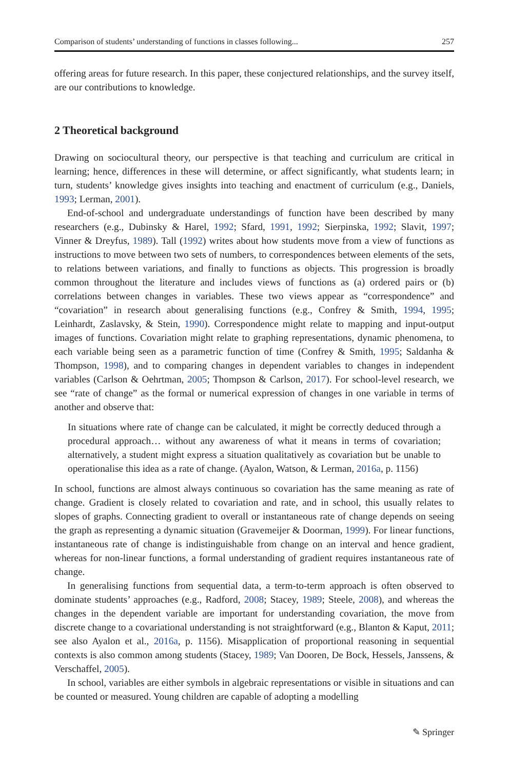Comparison of students’ understanding of functions in classes following... 257
offering areas for future research. In this paper, these conjectured relationships, and the survey itself, are our contributions to knowledge.
2 Theoretical background
Drawing on sociocultural theory, our perspective is that teaching and curriculum are critical in learning; hence, differences in these will determine, or affect significantly, what students learn; in turn, students’ knowledge gives insights into teaching and enactment of curriculum (e.g., Daniels, 1993; Lerman, 2001).
End-of-school and undergraduate understandings of function have been described by many researchers (e.g., Dubinsky & Harel, 1992; Sfard, 1991, 1992; Sierpinska, 1992; Slavit, 1997; Vinner & Dreyfus, 1989). Tall (1992) writes about how students move from a view of functions as instructions to move between two sets of numbers, to correspondences between elements of the sets, to relations between variations, and finally to functions as objects. This progression is broadly common throughout the literature and includes views of functions as (a) ordered pairs or (b) correlations between changes in variables. These two views appear as “correspondence” and “covariation” in research about generalising functions (e.g., Confrey & Smith, 1994, 1995; Leinhardt, Zaslavsky, & Stein, 1990). Correspondence might relate to mapping and input-output images of functions. Covariation might relate to graphing representations, dynamic phenomena, to each variable being seen as a parametric function of time (Confrey & Smith, 1995; Saldanha & Thompson, 1998), and to comparing changes in dependent variables to changes in independent variables (Carlson & Oehrtman, 2005; Thompson & Carlson, 2017). For school-level research, we see “rate of change” as the formal or numerical expression of changes in one variable in terms of another and observe that:
In situations where rate of change can be calculated, it might be correctly deduced through a procedural approach… without any awareness of what it means in terms of covariation; alternatively, a student might express a situation qualitatively as covariation but be unable to operationalise this idea as a rate of change. (Ayalon, Watson, & Lerman, 2016a, p. 1156)
In school, functions are almost always continuous so covariation has the same meaning as rate of change. Gradient is closely related to covariation and rate, and in school, this usually relates to slopes of graphs. Connecting gradient to overall or instantaneous rate of change depends on seeing the graph as representing a dynamic situation (Gravemeijer & Doorman, 1999). For linear functions, instantaneous rate of change is indistinguishable from change on an interval and hence gradient, whereas for non-linear functions, a formal understanding of gradient requires instantaneous rate of change.
In generalising functions from sequential data, a term-to-term approach is often observed to dominate students’ approaches (e.g., Radford, 2008; Stacey, 1989; Steele, 2008), and whereas the changes in the dependent variable are important for understanding covariation, the move from discrete change to a covariational understanding is not straightforward (e.g., Blanton & Kaput, 2011; see also Ayalon et al., 2016a, p. 1156). Misapplication of proportional reasoning in sequential contexts is also common among students (Stacey, 1989; Van Dooren, De Bock, Hessels, Janssens, & Verschaffel, 2005).
In school, variables are either symbols in algebraic representations or visible in situations and can be counted or measured. Young children are capable of adopting a modelling
✎ Springer